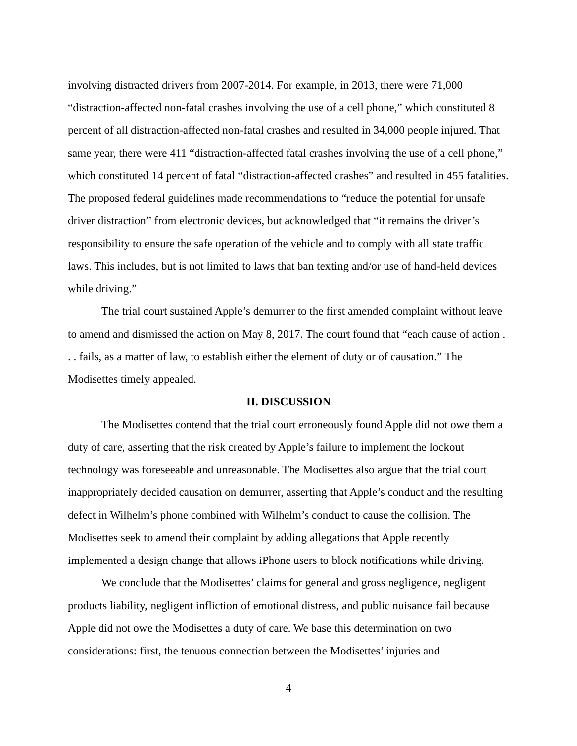involving distracted drivers from 2007-2014. For example, in 2013, there were 71,000 “distraction-affected non-fatal crashes involving the use of a cell phone,” which constituted 8 percent of all distraction-affected non-fatal crashes and resulted in 34,000 people injured. That same year, there were 411 “distraction-affected fatal crashes involving the use of a cell phone,” which constituted 14 percent of fatal “distraction-affected crashes” and resulted in 455 fatalities. The proposed federal guidelines made recommendations to “reduce the potential for unsafe driver distraction” from electronic devices, but acknowledged that “it remains the driver’s responsibility to ensure the safe operation of the vehicle and to comply with all state traffic laws. This includes, but is not limited to laws that ban texting and/or use of hand-held devices while driving.”
The trial court sustained Apple’s demurrer to the first amended complaint without leave to amend and dismissed the action on May 8, 2017. The court found that “each cause of action . . . fails, as a matter of law, to establish either the element of duty or of causation.” The Modisettes timely appealed.
II. DISCUSSION
The Modisettes contend that the trial court erroneously found Apple did not owe them a duty of care, asserting that the risk created by Apple’s failure to implement the lockout technology was foreseeable and unreasonable. The Modisettes also argue that the trial court inappropriately decided causation on demurrer, asserting that Apple’s conduct and the resulting defect in Wilhelm’s phone combined with Wilhelm’s conduct to cause the collision. The Modisettes seek to amend their complaint by adding allegations that Apple recently implemented a design change that allows iPhone users to block notifications while driving.
We conclude that the Modisettes’ claims for general and gross negligence, negligent products liability, negligent infliction of emotional distress, and public nuisance fail because Apple did not owe the Modisettes a duty of care. We base this determination on two considerations: first, the tenuous connection between the Modisettes’ injuries and
4